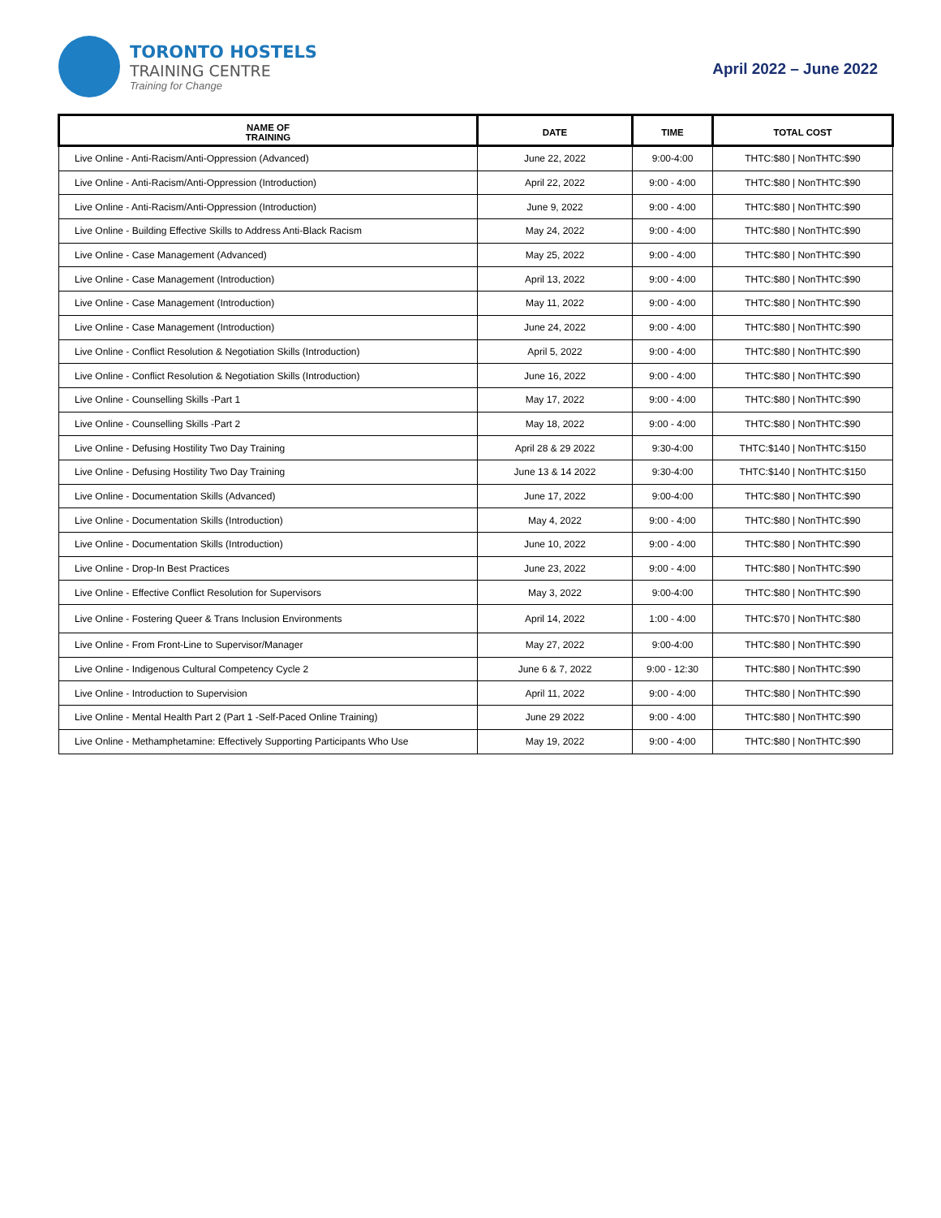TORONTO HOSTELS
TRAINING CENTRE
Training for Change
April 2022 – June 2022
| NAME OF TRAINING | DATE | TIME | TOTAL COST |
| --- | --- | --- | --- |
| Live Online - Anti-Racism/Anti-Oppression (Advanced) | June 22, 2022 | 9:00-4:00 | THTC:$80 / NonTHTC:$90 |
| Live Online - Anti-Racism/Anti-Oppression (Introduction) | April 22, 2022 | 9:00 - 4:00 | THTC:$80 / NonTHTC:$90 |
| Live Online - Anti-Racism/Anti-Oppression (Introduction) | June 9, 2022 | 9:00 - 4:00 | THTC:$80 / NonTHTC:$90 |
| Live Online - Building Effective Skills to Address Anti-Black Racism | May 24, 2022 | 9:00 - 4:00 | THTC:$80 / NonTHTC:$90 |
| Live Online - Case Management (Advanced) | May 25, 2022 | 9:00 - 4:00 | THTC:$80 / NonTHTC:$90 |
| Live Online - Case Management (Introduction) | April 13, 2022 | 9:00 - 4:00 | THTC:$80 / NonTHTC:$90 |
| Live Online - Case Management (Introduction) | May 11, 2022 | 9:00 - 4:00 | THTC:$80 / NonTHTC:$90 |
| Live Online - Case Management (Introduction) | June 24, 2022 | 9:00 - 4:00 | THTC:$80 / NonTHTC:$90 |
| Live Online - Conflict Resolution & Negotiation Skills (Introduction) | April 5, 2022 | 9:00 - 4:00 | THTC:$80 / NonTHTC:$90 |
| Live Online - Conflict Resolution & Negotiation Skills (Introduction) | June 16, 2022 | 9:00 - 4:00 | THTC:$80 / NonTHTC:$90 |
| Live Online - Counselling Skills -Part 1 | May 17, 2022 | 9:00 - 4:00 | THTC:$80 / NonTHTC:$90 |
| Live Online - Counselling Skills -Part 2 | May 18, 2022 | 9:00 - 4:00 | THTC:$80 / NonTHTC:$90 |
| Live Online - Defusing Hostility Two Day Training | April 28 & 29 2022 | 9:30-4:00 | THTC:$140 / NonTHTC:$150 |
| Live Online - Defusing Hostility Two Day Training | June 13 & 14 2022 | 9:30-4:00 | THTC:$140 / NonTHTC:$150 |
| Live Online - Documentation Skills (Advanced) | June 17, 2022 | 9:00-4:00 | THTC:$80 / NonTHTC:$90 |
| Live Online - Documentation Skills (Introduction) | May 4, 2022 | 9:00 - 4:00 | THTC:$80 / NonTHTC:$90 |
| Live Online - Documentation Skills (Introduction) | June 10, 2022 | 9:00 - 4:00 | THTC:$80 / NonTHTC:$90 |
| Live Online - Drop-In Best Practices | June 23, 2022 | 9:00 - 4:00 | THTC:$80 / NonTHTC:$90 |
| Live Online - Effective Conflict Resolution for Supervisors | May 3, 2022 | 9:00-4:00 | THTC:$80 / NonTHTC:$90 |
| Live Online - Fostering Queer & Trans Inclusion Environments | April 14, 2022 | 1:00 - 4:00 | THTC:$70 / NonTHTC:$80 |
| Live Online - From Front-Line to Supervisor/Manager | May 27, 2022 | 9:00-4:00 | THTC:$80 / NonTHTC:$90 |
| Live Online - Indigenous Cultural Competency Cycle 2 | June 6 & 7, 2022 | 9:00 - 12:30 | THTC:$80 / NonTHTC:$90 |
| Live Online - Introduction to Supervision | April 11, 2022 | 9:00 - 4:00 | THTC:$80 / NonTHTC:$90 |
| Live Online - Mental Health Part 2 (Part 1 -Self-Paced Online Training) | June 29 2022 | 9:00 - 4:00 | THTC:$80 / NonTHTC:$90 |
| Live Online - Methamphetamine: Effectively Supporting Participants Who Use | May 19, 2022 | 9:00 - 4:00 | THTC:$80 / NonTHTC:$90 |